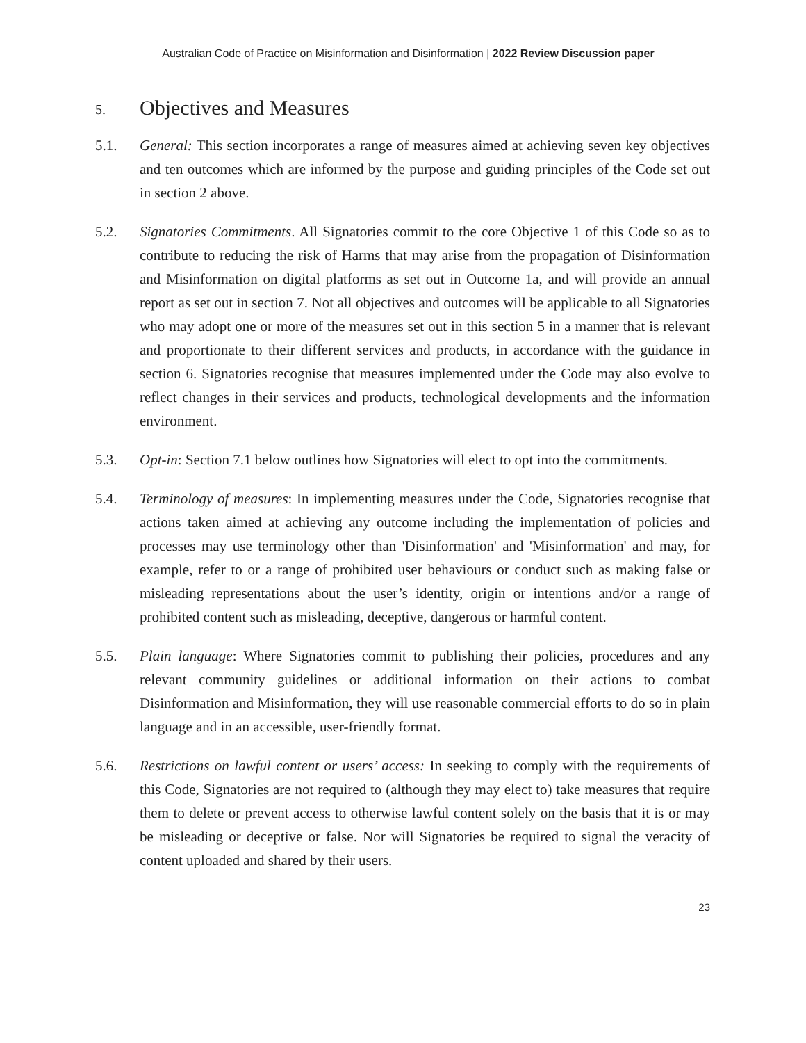Australian Code of Practice on Misinformation and Disinformation | 2022 Review Discussion paper
5. Objectives and Measures
5.1. General: This section incorporates a range of measures aimed at achieving seven key objectives and ten outcomes which are informed by the purpose and guiding principles of the Code set out in section 2 above.
5.2. Signatories Commitments. All Signatories commit to the core Objective 1 of this Code so as to contribute to reducing the risk of Harms that may arise from the propagation of Disinformation and Misinformation on digital platforms as set out in Outcome 1a, and will provide an annual report as set out in section 7. Not all objectives and outcomes will be applicable to all Signatories who may adopt one or more of the measures set out in this section 5 in a manner that is relevant and proportionate to their different services and products, in accordance with the guidance in section 6. Signatories recognise that measures implemented under the Code may also evolve to reflect changes in their services and products, technological developments and the information environment.
5.3. Opt-in: Section 7.1 below outlines how Signatories will elect to opt into the commitments.
5.4. Terminology of measures: In implementing measures under the Code, Signatories recognise that actions taken aimed at achieving any outcome including the implementation of policies and processes may use terminology other than 'Disinformation' and 'Misinformation' and may, for example, refer to or a range of prohibited user behaviours or conduct such as making false or misleading representations about the user’s identity, origin or intentions and/or a range of prohibited content such as misleading, deceptive, dangerous or harmful content.
5.5. Plain language: Where Signatories commit to publishing their policies, procedures and any relevant community guidelines or additional information on their actions to combat Disinformation and Misinformation, they will use reasonable commercial efforts to do so in plain language and in an accessible, user-friendly format.
5.6. Restrictions on lawful content or users’ access: In seeking to comply with the requirements of this Code, Signatories are not required to (although they may elect to) take measures that require them to delete or prevent access to otherwise lawful content solely on the basis that it is or may be misleading or deceptive or false. Nor will Signatories be required to signal the veracity of content uploaded and shared by their users.
23